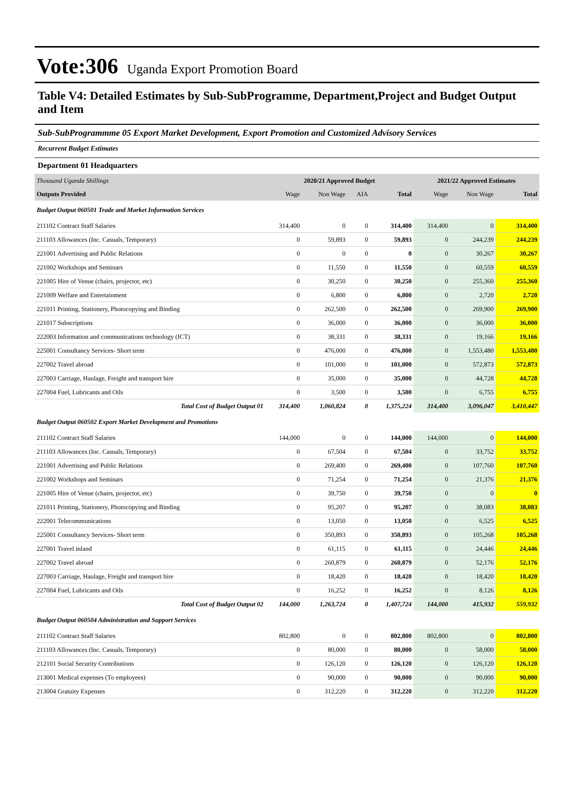Vote:306 Uganda Export Promotion Board
Table V4: Detailed Estimates by Sub-SubProgramme, Department,Project and Budget Output and Item
Sub-SubProgrammme 05 Export Market Development, Export Promotion and Customized Advisory Services
Recurrent Budget Estimates
Department 01 Headquarters
| Thousand Uganda Shillings | 2020/21 Approved Budget | | | | 2021/22 Approved Estimates | | |
| Outputs Provided | Wage | Non Wage | AIA | Total | Wage | Non Wage | Total |
| Budget Output 060501 Trade and Market Information Services | | | | | | | |
| 211102 Contract Staff Salaries | 314,400 | 0 | 0 | 314,400 | 314,400 | 0 | 314,400 |
| 211103 Allowances (Inc. Casuals, Temporary) | 0 | 59,893 | 0 | 59,893 | 0 | 244,239 | 244,239 |
| 221001 Advertising and Public Relations | 0 | 0 | 0 | 0 | 0 | 30,267 | 30,267 |
| 221002 Workshops and Seminars | 0 | 11,550 | 0 | 11,550 | 0 | 60,559 | 60,559 |
| 221005 Hire of Venue (chairs, projector, etc) | 0 | 30,250 | 0 | 30,250 | 0 | 255,360 | 255,360 |
| 221009 Welfare and Entertainment | 0 | 6,800 | 0 | 6,800 | 0 | 2,720 | 2,720 |
| 221011 Printing, Stationery, Photocopying and Binding | 0 | 262,500 | 0 | 262,500 | 0 | 269,900 | 269,900 |
| 221017 Subscriptions | 0 | 36,000 | 0 | 36,000 | 0 | 36,000 | 36,000 |
| 222003 Information and communications technology (ICT) | 0 | 38,331 | 0 | 38,331 | 0 | 19,166 | 19,166 |
| 225001 Consultancy Services- Short term | 0 | 476,000 | 0 | 476,000 | 0 | 1,553,480 | 1,553,480 |
| 227002 Travel abroad | 0 | 101,000 | 0 | 101,000 | 0 | 572,873 | 572,873 |
| 227003 Carriage, Haulage, Freight and transport hire | 0 | 35,000 | 0 | 35,000 | 0 | 44,728 | 44,728 |
| 227004 Fuel, Lubricants and Oils | 0 | 3,500 | 0 | 3,500 | 0 | 6,755 | 6,755 |
| Total Cost of Budget Output 01 | 314,400 | 1,060,824 | 0 | 1,375,224 | 314,400 | 3,096,047 | 3,410,447 |
| Budget Output 060502 Export Market Development and Promotions | | | | | | | |
| 211102 Contract Staff Salaries | 144,000 | 0 | 0 | 144,000 | 144,000 | 0 | 144,000 |
| 211103 Allowances (Inc. Casuals, Temporary) | 0 | 67,504 | 0 | 67,504 | 0 | 33,752 | 33,752 |
| 221001 Advertising and Public Relations | 0 | 269,400 | 0 | 269,400 | 0 | 107,760 | 107,760 |
| 221002 Workshops and Seminars | 0 | 71,254 | 0 | 71,254 | 0 | 21,376 | 21,376 |
| 221005 Hire of Venue (chairs, projector, etc) | 0 | 39,750 | 0 | 39,750 | 0 | 0 | 0 |
| 221011 Printing, Stationery, Photocopying and Binding | 0 | 95,207 | 0 | 95,207 | 0 | 38,083 | 38,083 |
| 222001 Telecommunications | 0 | 13,050 | 0 | 13,050 | 0 | 6,525 | 6,525 |
| 225001 Consultancy Services- Short term | 0 | 350,893 | 0 | 350,893 | 0 | 105,268 | 105,268 |
| 227001 Travel inland | 0 | 61,115 | 0 | 61,115 | 0 | 24,446 | 24,446 |
| 227002 Travel abroad | 0 | 260,879 | 0 | 260,879 | 0 | 52,176 | 52,176 |
| 227003 Carriage, Haulage, Freight and transport hire | 0 | 18,420 | 0 | 18,420 | 0 | 18,420 | 18,420 |
| 227004 Fuel, Lubricants and Oils | 0 | 16,252 | 0 | 16,252 | 0 | 8,126 | 8,126 |
| Total Cost of Budget Output 02 | 144,000 | 1,263,724 | 0 | 1,407,724 | 144,000 | 415,932 | 559,932 |
| Budget Output 060504 Administration and Support Services | | | | | | | |
| 211102 Contract Staff Salaries | 802,800 | 0 | 0 | 802,800 | 802,800 | 0 | 802,800 |
| 211103 Allowances (Inc. Casuals, Temporary) | 0 | 80,000 | 0 | 80,000 | 0 | 58,000 | 58,000 |
| 212101 Social Security Contributions | 0 | 126,120 | 0 | 126,120 | 0 | 126,120 | 126,120 |
| 213001 Medical expenses (To employees) | 0 | 90,000 | 0 | 90,000 | 0 | 90,000 | 90,000 |
| 213004 Gratuity Expenses | 0 | 312,220 | 0 | 312,220 | 0 | 312,220 | 312,220 |